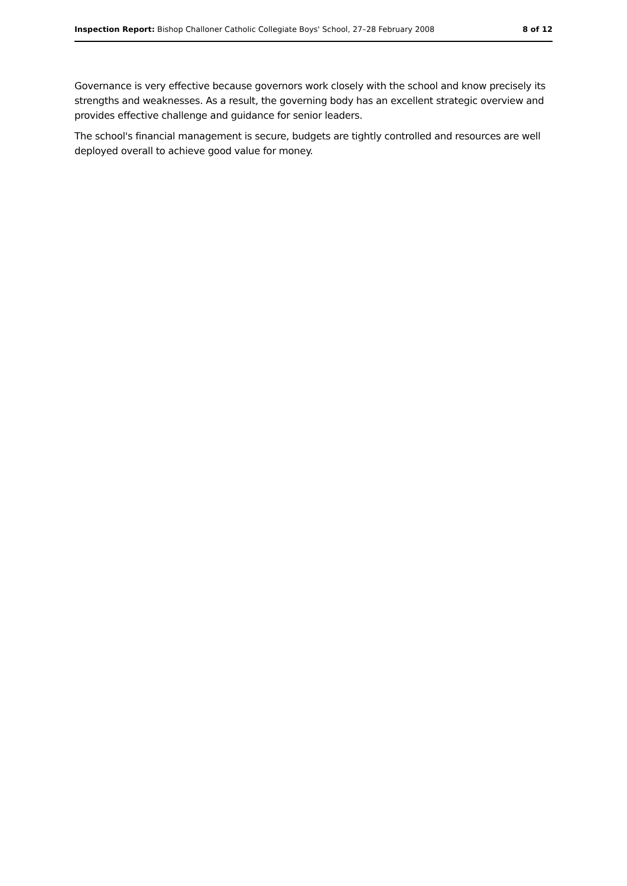Inspection Report: Bishop Challoner Catholic Collegiate Boys' School, 27–28 February 2008 8 of 12
Governance is very effective because governors work closely with the school and know precisely its strengths and weaknesses. As a result, the governing body has an excellent strategic overview and provides effective challenge and guidance for senior leaders.
The school's financial management is secure, budgets are tightly controlled and resources are well deployed overall to achieve good value for money.